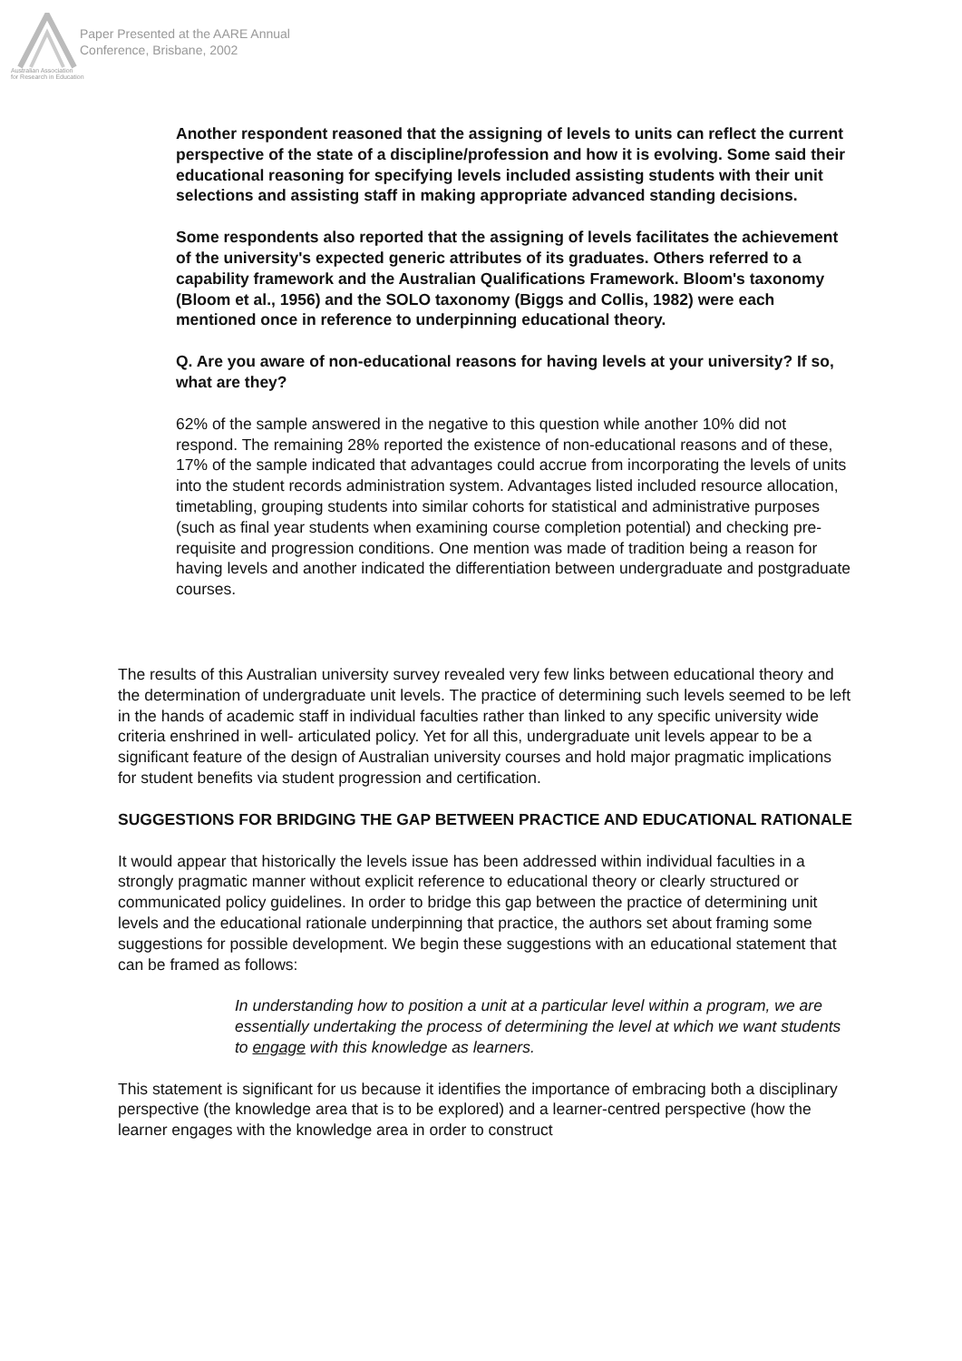Australian Association
for Research in Education
Paper Presented at the AARE Annual
Conference, Brisbane, 2002
Another respondent reasoned that the assigning of levels to units can reflect the current perspective of the state of a discipline/profession and how it is evolving. Some said their educational reasoning for specifying levels included assisting students with their unit selections and assisting staff in making appropriate advanced standing decisions.
Some respondents also reported that the assigning of levels facilitates the achievement of the university's expected generic attributes of its graduates. Others referred to a capability framework and the Australian Qualifications Framework. Bloom's taxonomy (Bloom et al., 1956) and the SOLO taxonomy (Biggs and Collis, 1982) were each mentioned once in reference to underpinning educational theory.
Q. Are you aware of non-educational reasons for having levels at your university? If so, what are they?
62% of the sample answered in the negative to this question while another 10% did not respond. The remaining 28% reported the existence of non-educational reasons and of these, 17% of the sample indicated that advantages could accrue from incorporating the levels of units into the student records administration system. Advantages listed included resource allocation, timetabling, grouping students into similar cohorts for statistical and administrative purposes (such as final year students when examining course completion potential) and checking pre-requisite and progression conditions. One mention was made of tradition being a reason for having levels and another indicated the differentiation between undergraduate and postgraduate courses.
The results of this Australian university survey revealed very few links between educational theory and the determination of undergraduate unit levels. The practice of determining such levels seemed to be left in the hands of academic staff in individual faculties rather than linked to any specific university wide criteria enshrined in well- articulated policy. Yet for all this, undergraduate unit levels appear to be a significant feature of the design of Australian university courses and hold major pragmatic implications for student benefits via student progression and certification.
SUGGESTIONS FOR BRIDGING THE GAP BETWEEN PRACTICE AND EDUCATIONAL RATIONALE
It would appear that historically the levels issue has been addressed within individual faculties in a strongly pragmatic manner without explicit reference to educational theory or clearly structured or communicated policy guidelines. In order to bridge this gap between the practice of determining unit levels and the educational rationale underpinning that practice, the authors set about framing some suggestions for possible development. We begin these suggestions with an educational statement that can be framed as follows:
In understanding how to position a unit at a particular level within a program, we are essentially undertaking the process of determining the level at which we want students to engage with this knowledge as learners.
This statement is significant for us because it identifies the importance of embracing both a disciplinary perspective (the knowledge area that is to be explored) and a learner-centred perspective (how the learner engages with the knowledge area in order to construct